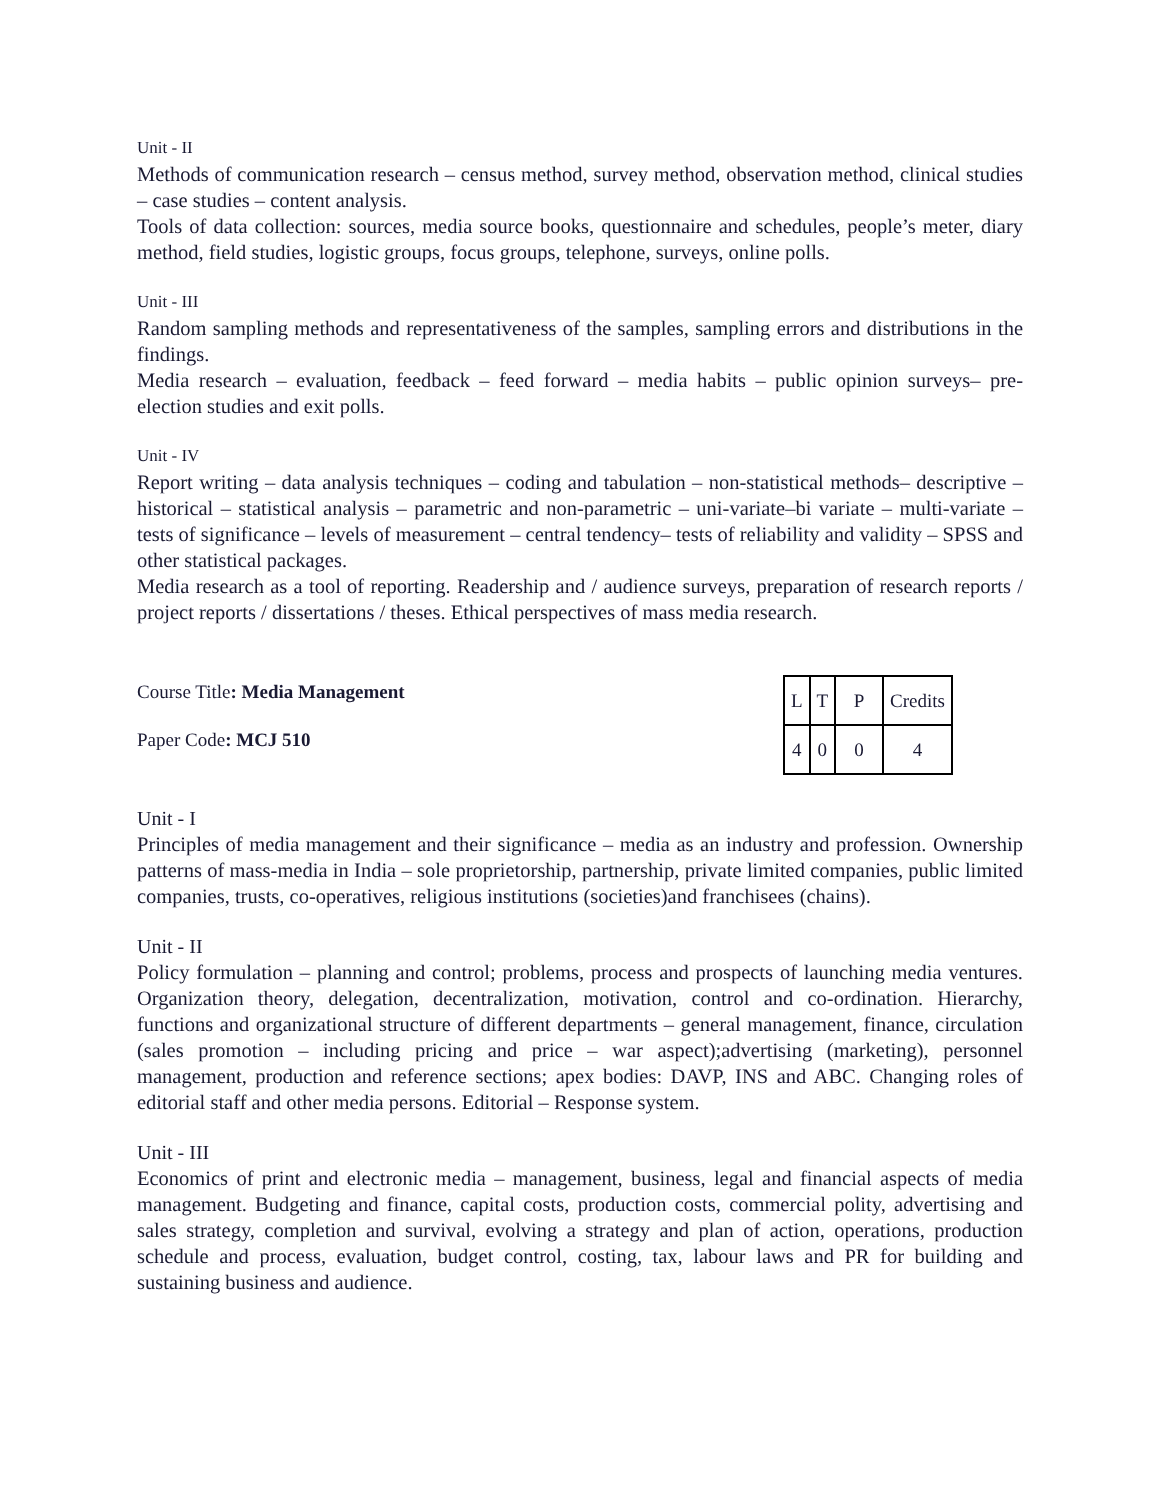Unit - II
Methods of communication research – census method, survey method, observation method, clinical studies – case studies – content analysis.
Tools of data collection: sources, media source books, questionnaire and schedules, people’s meter, diary method, field studies, logistic groups, focus groups, telephone, surveys, online polls.
Unit - III
Random sampling methods and representativeness of the samples, sampling errors and distributions in the findings.
Media research – evaluation, feedback – feed forward – media habits – public opinion surveys– pre-election studies and exit polls.
Unit - IV
Report writing – data analysis techniques – coding and tabulation – non-statistical methods– descriptive – historical – statistical analysis – parametric and non-parametric – uni-variate–bi variate – multi-variate – tests of significance – levels of measurement – central tendency– tests of reliability and validity – SPSS and other statistical packages.
Media research as a tool of reporting. Readership and / audience surveys, preparation of research reports / project reports / dissertations / theses. Ethical perspectives of mass media research.
Course Title: Media Management
Paper Code: MCJ 510
| L | T | P | Credits |
| 4 | 0 | 0 | 4 |
Unit - I
Principles of media management and their significance – media as an industry and profession. Ownership patterns of mass-media in India – sole proprietorship, partnership, private limited companies, public limited companies, trusts, co-operatives, religious institutions (societies)and franchisees (chains).
Unit - II
Policy formulation – planning and control; problems, process and prospects of launching media ventures. Organization theory, delegation, decentralization, motivation, control and co-ordination. Hierarchy, functions and organizational structure of different departments – general management, finance, circulation (sales promotion – including pricing and price – war aspect);advertising (marketing), personnel management, production and reference sections; apex bodies: DAVP, INS and ABC. Changing roles of editorial staff and other media persons. Editorial – Response system.
Unit - III
Economics of print and electronic media – management, business, legal and financial aspects of media management. Budgeting and finance, capital costs, production costs, commercial polity, advertising and sales strategy, completion and survival, evolving a strategy and plan of action, operations, production schedule and process, evaluation, budget control, costing, tax, labour laws and PR for building and sustaining business and audience.